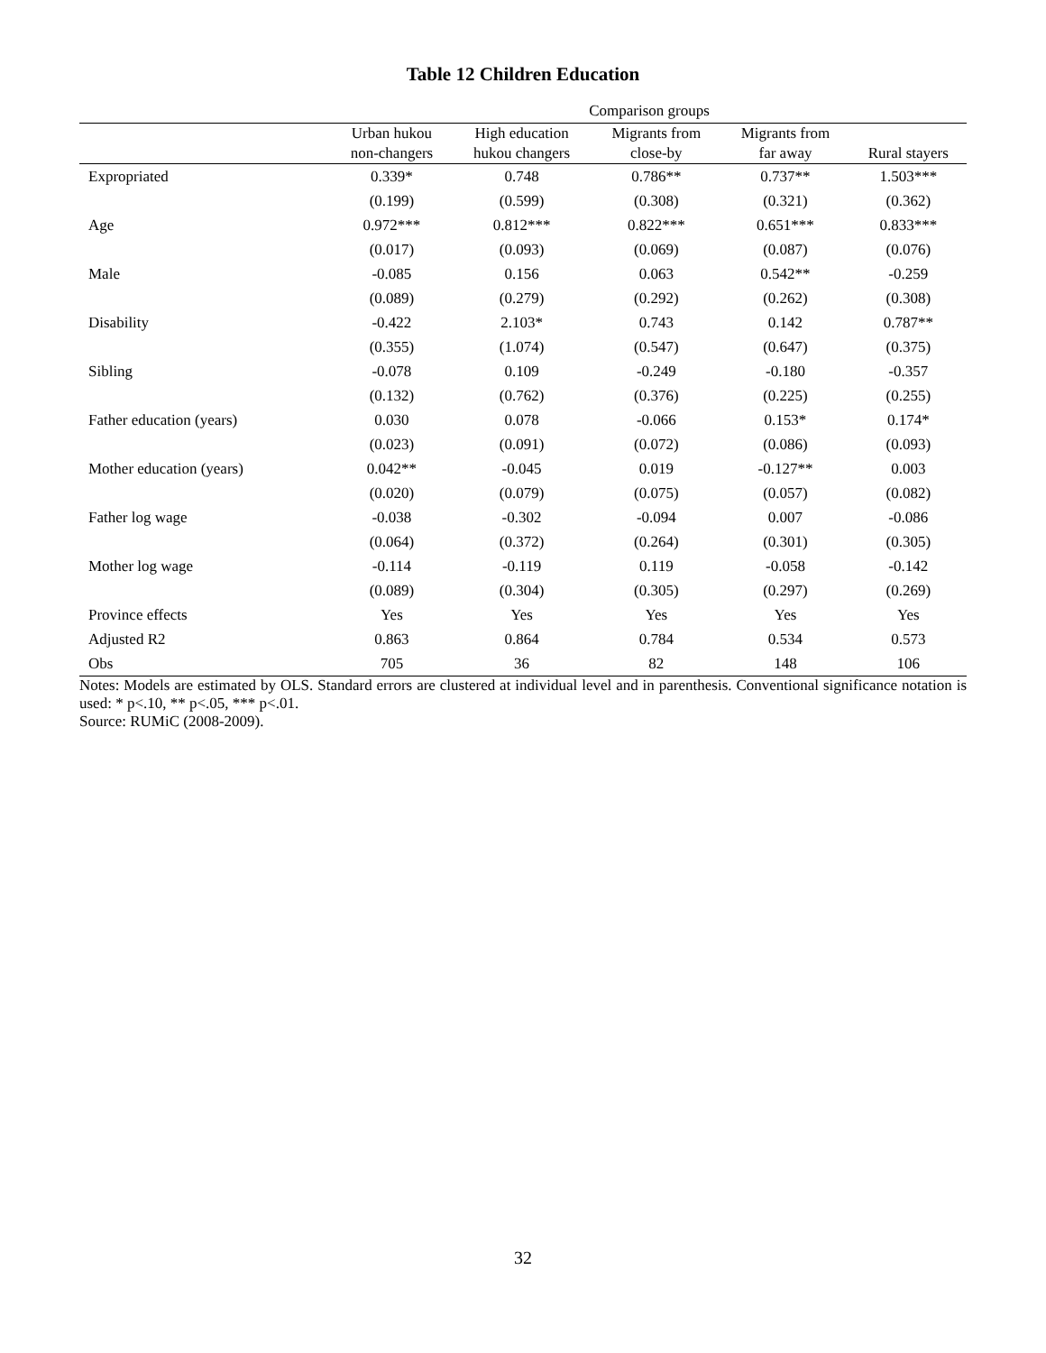Table 12 Children Education
| | Comparison groups | | | | |
| --- | --- | --- | --- | --- | --- |
| | Urban hukou | High education | Migrants from | Migrants from | |
| | non-changers | hukou changers | close-by | far away | Rural stayers |
| Expropriated | 0.339* | 0.748 | 0.786** | 0.737** | 1.503*** |
| | (0.199) | (0.599) | (0.308) | (0.321) | (0.362) |
| Age | 0.972*** | 0.812*** | 0.822*** | 0.651*** | 0.833*** |
| | (0.017) | (0.093) | (0.069) | (0.087) | (0.076) |
| Male | -0.085 | 0.156 | 0.063 | 0.542** | -0.259 |
| | (0.089) | (0.279) | (0.292) | (0.262) | (0.308) |
| Disability | -0.422 | 2.103* | 0.743 | 0.142 | 0.787** |
| | (0.355) | (1.074) | (0.547) | (0.647) | (0.375) |
| Sibling | -0.078 | 0.109 | -0.249 | -0.180 | -0.357 |
| | (0.132) | (0.762) | (0.376) | (0.225) | (0.255) |
| Father education (years) | 0.030 | 0.078 | -0.066 | 0.153* | 0.174* |
| | (0.023) | (0.091) | (0.072) | (0.086) | (0.093) |
| Mother education (years) | 0.042** | -0.045 | 0.019 | -0.127** | 0.003 |
| | (0.020) | (0.079) | (0.075) | (0.057) | (0.082) |
| Father log wage | -0.038 | -0.302 | -0.094 | 0.007 | -0.086 |
| | (0.064) | (0.372) | (0.264) | (0.301) | (0.305) |
| Mother log wage | -0.114 | -0.119 | 0.119 | -0.058 | -0.142 |
| | (0.089) | (0.304) | (0.305) | (0.297) | (0.269) |
| Province effects | Yes | Yes | Yes | Yes | Yes |
| Adjusted R2 | 0.863 | 0.864 | 0.784 | 0.534 | 0.573 |
| Obs | 705 | 36 | 82 | 148 | 106 |
Notes: Models are estimated by OLS. Standard errors are clustered at individual level and in parenthesis. Conventional significance notation is used: * p<.10, ** p<.05, *** p<.01.
Source: RUMiC (2008-2009).
32